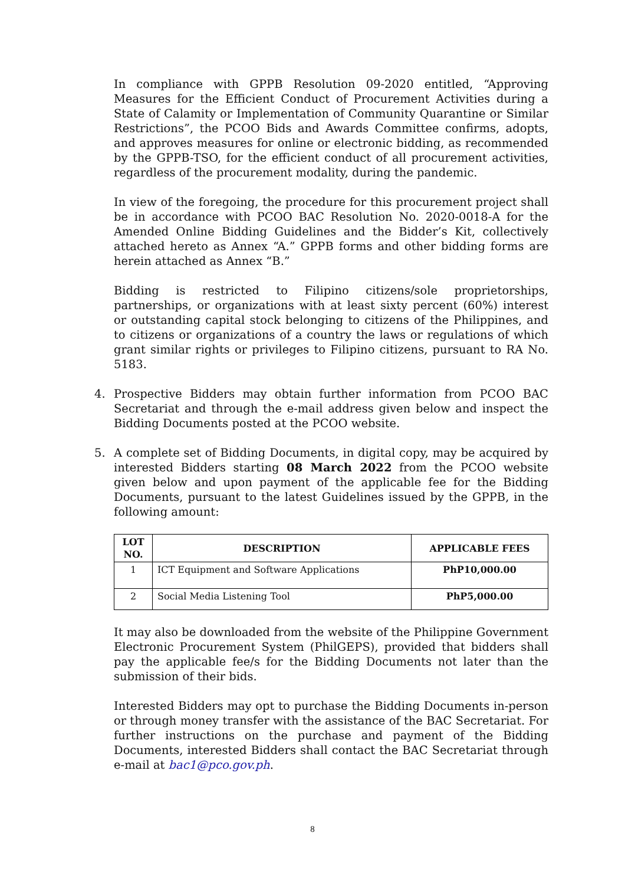In compliance with GPPB Resolution 09-2020 entitled, “Approving Measures for the Efficient Conduct of Procurement Activities during a State of Calamity or Implementation of Community Quarantine or Similar Restrictions”, the PCOO Bids and Awards Committee confirms, adopts, and approves measures for online or electronic bidding, as recommended by the GPPB-TSO, for the efficient conduct of all procurement activities, regardless of the procurement modality, during the pandemic.
In view of the foregoing, the procedure for this procurement project shall be in accordance with PCOO BAC Resolution No. 2020-0018-A for the Amended Online Bidding Guidelines and the Bidder’s Kit, collectively attached hereto as Annex “A.” GPPB forms and other bidding forms are herein attached as Annex “B.”
Bidding is restricted to Filipino citizens/sole proprietorships, partnerships, or organizations with at least sixty percent (60%) interest or outstanding capital stock belonging to citizens of the Philippines, and to citizens or organizations of a country the laws or regulations of which grant similar rights or privileges to Filipino citizens, pursuant to RA No. 5183.
4. Prospective Bidders may obtain further information from PCOO BAC Secretariat and through the e-mail address given below and inspect the Bidding Documents posted at the PCOO website.
5. A complete set of Bidding Documents, in digital copy, may be acquired by interested Bidders starting 08 March 2022 from the PCOO website given below and upon payment of the applicable fee for the Bidding Documents, pursuant to the latest Guidelines issued by the GPPB, in the following amount:
| LOT NO. | DESCRIPTION | APPLICABLE FEES |
| --- | --- | --- |
| 1 | ICT Equipment and Software Applications | PhP10,000.00 |
| 2 | Social Media Listening Tool | PhP5,000.00 |
It may also be downloaded from the website of the Philippine Government Electronic Procurement System (PhilGEPS), provided that bidders shall pay the applicable fee/s for the Bidding Documents not later than the submission of their bids.
Interested Bidders may opt to purchase the Bidding Documents in-person or through money transfer with the assistance of the BAC Secretariat. For further instructions on the purchase and payment of the Bidding Documents, interested Bidders shall contact the BAC Secretariat through e-mail at bac1@pco.gov.ph.
8